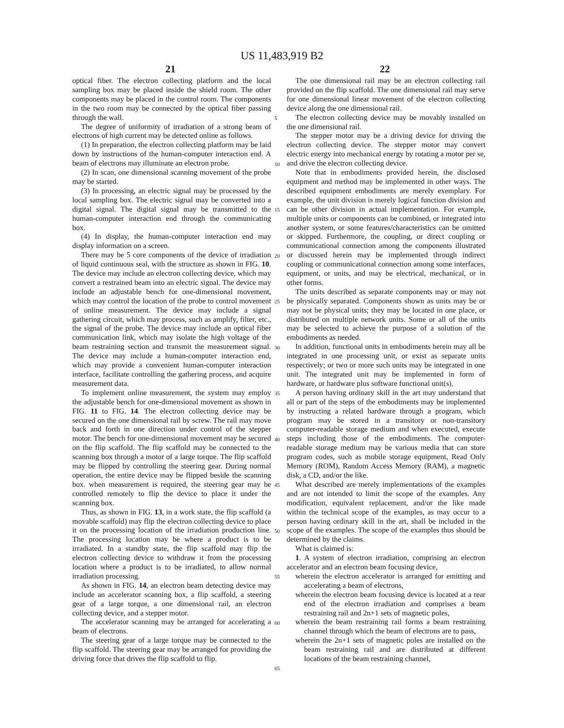US 11,483,919 B2
21 22
optical fiber. The electron collecting platform and the local sampling box may be placed inside the shield room. The other components may be placed in the control room. The components in the two room may be connected by the optical fiber passing through the wall.
The degree of uniformity of irradiation of a strong beam of electrons of high current may be detected online as follows.
(1) In preparation, the electron collecting platform may be laid down by instructions of the human-computer interaction end. A beam of electrons may illuminate an electron probe.
(2) In scan, one dimensional scanning movement of the probe may be started.
(3) In processing, an electric signal may be processed by the local sampling box. The electric signal may be converted into a digital signal. The digital signal may be transmitted to the human-computer interaction end through the communicating box.
(4) In display, the human-computer interaction end may display information on a screen.
There may be 5 core components of the device of irradiation of liquid continuous seal, with the structure as shown in FIG. 10. The device may include an electron collecting device, which may convert a restrained beam into an electric signal. The device may include an adjustable bench for one-dimensional movement, which may control the location of the probe to control movement of online measurement. The device may include a signal gathering circuit, which may process, such as amplify, filter, etc., the signal of the probe. The device may include an optical fiber communication link, which may isolate the high voltage of the beam restraining section and transmit the measurement signal. The device may include a human-computer interaction end, which may provide a convenient human-computer interaction interface, facilitate controlling the gathering process, and acquire measurement data.
To implement online measurement, the system may employ the adjustable bench for one-dimensional movement as shown in FIG. 11 to FIG. 14. The electron collecting device may be secured on the one dimensional rail by screw. The rail may move back and forth in one direction under control of the stepper motor. The bench for one-dimensional movement may be secured on the flip scaffold. The flip scaffold may be connected to the scanning box through a motor of a large torque. The flip scaffold may be flipped by controlling the steering gear. During normal operation, the entire device may be flipped beside the scanning box. when measurement is required, the steering gear may be controlled remotely to flip the device to place it under the scanning box.
Thus, as shown in FIG. 13, in a work state, the flip scaffold (a movable scaffold) may flip the electron collecting device to place it on the processing location of the irradiation production line. The processing location may be where a product is to be irradiated. In a standby state, the flip scaffold may flip the electron collecting device to withdraw it from the processing location where a product is to be irradiated, to allow normal irradiation processing.
As shown in FIG. 14, an electron beam detecting device may include an accelerator scanning box, a flip scaffold, a steering gear of a large torque, a one dimensional rail, an electron collecting device, and a stepper motor.
The accelerator scanning may be arranged for accelerating a beam of electrons.
The steering gear of a large torque may be connected to the flip scaffold. The steering gear may be arranged for providing the driving force that drives the flip scaffold to flip.
5
10
15
20
25
30
35
40
45
50
55
60
65
The one dimensional rail may be an electron collecting rail provided on the flip scaffold. The one dimensional rail may serve for one dimensional linear movement of the electron collecting device along the one dimensional rail.
The electron collecting device may be movably installed on the one dimensional rail.
The stepper motor may be a driving device for driving the electron collecting device. The stepper motor may convert electric energy into mechanical energy by rotating a motor per se, and drive the electron collecting device.
Note that in embodiments provided herein, the disclosed equipment and method may be implemented in other ways. The described equipment embodiments are merely exemplary. For example, the unit division is merely logical function division and can be other division in actual implementation. For example, multiple units or components can be combined, or integrated into another system, or some features/characteristics can be omitted or skipped. Furthermore, the coupling, or direct coupling or communicational connection among the components illustrated or discussed herein may be implemented through indirect coupling or communicational connection among some interfaces, equipment, or units, and may be electrical, mechanical, or in other forms.
The units described as separate components may or may not be physically separated. Components shown as units may be or may not be physical units; they may be located in one place, or distributed on multiple network units. Some or all of the units may be selected to achieve the purpose of a solution of the embodiments as needed.
In addition, functional units in embodiments herein may all be integrated in one processing unit, or exist as separate units respectively; or two or more such units may be integrated in one unit. The integrated unit may be implemented in form of hardware, or hardware plus software functional unit(s).
A person having ordinary skill in the art may understand that all or part of the steps of the embodiments may be implemented by instructing a related hardware through a program, which program may be stored in a transitory or non-transitory computer-readable storage medium and when executed, execute steps including those of the embodiments. The computer-readable storage medium may be various media that can store program codes, such as mobile storage equipment, Read Only Memory (ROM), Random Access Memory (RAM), a magnetic disk, a CD, and/or the like.
What described are merely implementations of the examples and are not intended to limit the scope of the examples. Any modification, equivalent replacement, and/or the like made within the technical scope of the examples, as may occur to a person having ordinary skill in the art, shall be included in the scope of the examples. The scope of the examples thus should be determined by the claims.
What is claimed is:
1. A system of electron irradiation, comprising an electron accelerator and an electron beam focusing device,
wherein the electron accelerator is arranged for emitting and accelerating a beam of electrons,
wherein the electron beam focusing device is located at a rear end of the electron irradiation and comprises a beam restraining rail and 2n+1 sets of magnetic poles,
wherein the beam restraining rail forms a beam restraining channel through which the beam of electrons are to pass,
wherein the 2n+1 sets of magnetic poles are installed on the beam restraining rail and are distributed at different locations of the beam restraining channel,